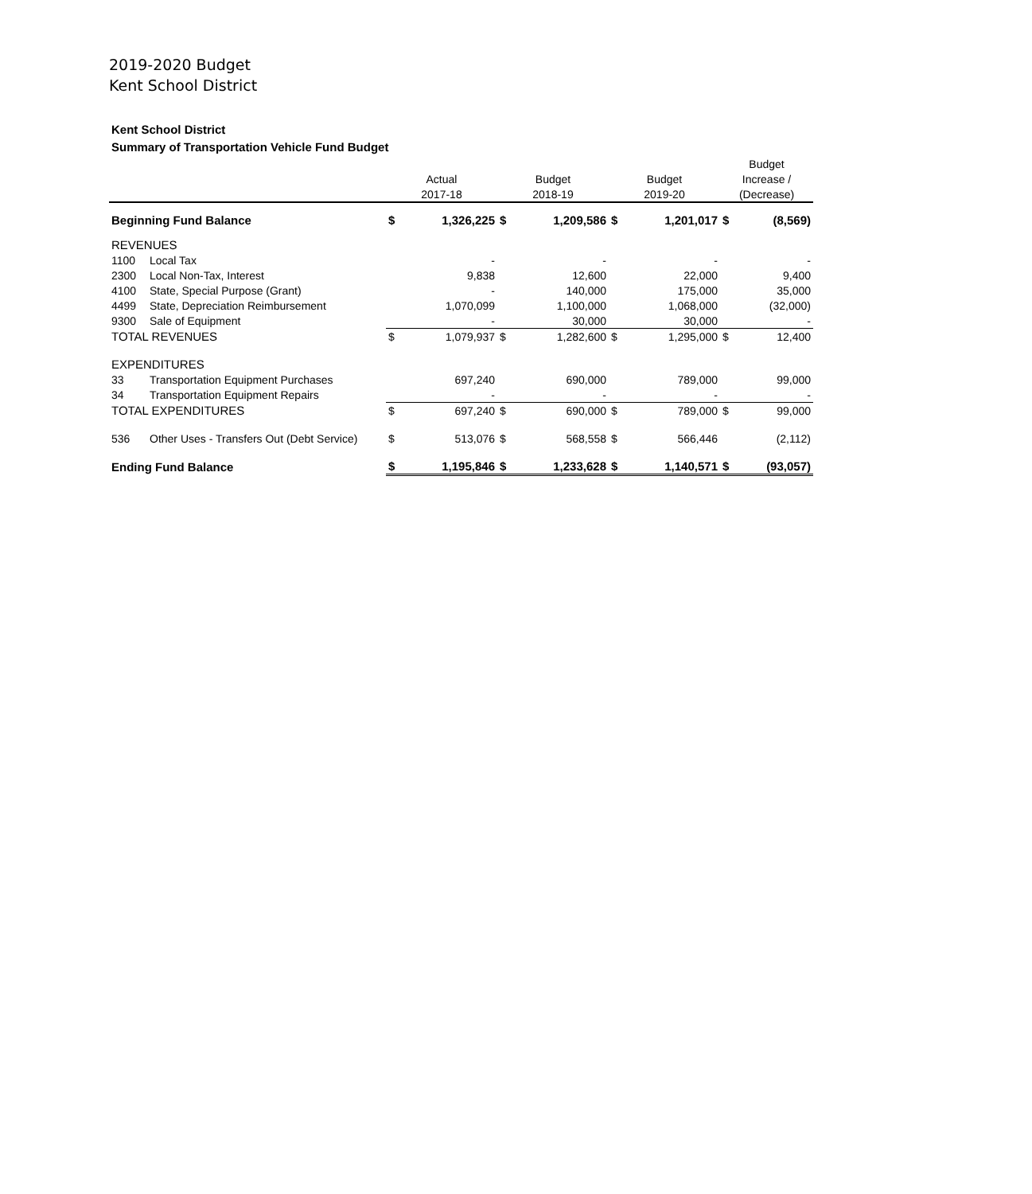2019-2020 Budget
Kent School District
Kent School District
Summary of Transportation Vehicle Fund Budget
| | | | | | | | | Budget | |
| --- | --- | --- | --- | --- | --- | --- | --- | --- | --- |
| | | Actual | | Budget | | Budget | | Increase / | |
| | | 2017-18 | | 2018-19 | | 2019-20 | | (Decrease) | |
| Beginning Fund Balance | | $ | 1,326,225 | $ | 1,209,586 | $ | 1,201,017 | $ | (8,569) |
| REVENUES | | | | | | | | | |
| 1100 | Local Tax | | - | | - | | - | | - |
| 2300 | Local Non-Tax, Interest | | 9,838 | | 12,600 | | 22,000 | | 9,400 |
| 4100 | State, Special Purpose (Grant) | | - | | 140,000 | | 175,000 | | 35,000 |
| 4499 | State, Depreciation Reimbursement | | 1,070,099 | | 1,100,000 | | 1,068,000 | | (32,000) |
| 9300 | Sale of Equipment | | - | | 30,000 | | 30,000 | | - |
| TOTAL REVENUES | | $ | 1,079,937 | $ | 1,282,600 | $ | 1,295,000 | $ | 12,400 |
| EXPENDITURES | | | | | | | | | |
| 33 | Transportation Equipment Purchases | | 697,240 | | 690,000 | | 789,000 | | 99,000 |
| 34 | Transportation Equipment Repairs | | - | | - | | - | | - |
| TOTAL EXPENDITURES | | $ | 697,240 | $ | 690,000 | $ | 789,000 | $ | 99,000 |
| 536 | Other Uses - Transfers Out (Debt Service) | $ | 513,076 | $ | 568,558 | $ | 566,446 | | (2,112) |
| Ending Fund Balance | | $ | 1,195,846 | $ | 1,233,628 | $ | 1,140,571 | $ | (93,057) |